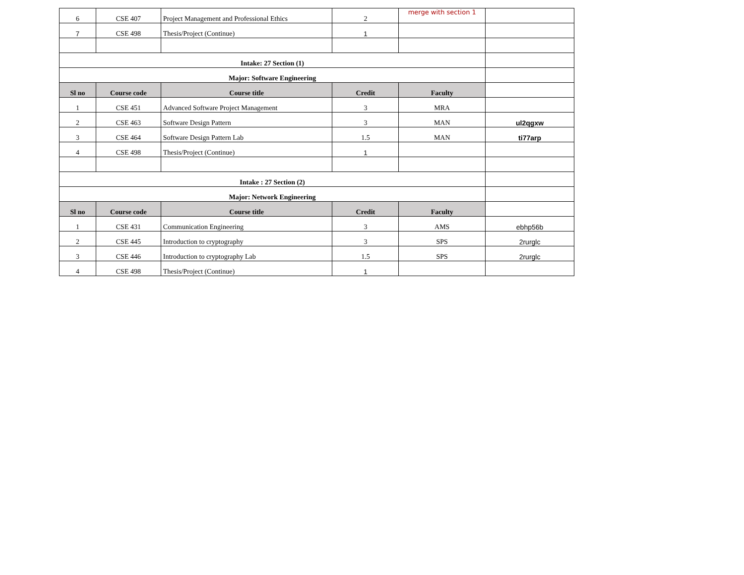| 6 | CSE 407 | Project Management and Professional Ethics | 2 | merge with section 1 | |
| 7 | CSE 498 | Thesis/Project (Continue) | 1 | | |
| Intake: 27 Section (1) | | | | | |
| Major: Software Engineering | | | | | |
| Sl no | Course code | Course title | Credit | Faculty | |
| 1 | CSE 451 | Advanced Software Project Management | 3 | MRA | |
| 2 | CSE 463 | Software Design Pattern | 3 | MAN | ul2qgxw |
| 3 | CSE 464 | Software Design Pattern Lab | 1.5 | MAN | ti77arp |
| 4 | CSE 498 | Thesis/Project (Continue) | 1 | | |
| Intake : 27 Section (2) | | | | | |
| Major: Network Engineering | | | | | |
| Sl no | Course code | Course title | Credit | Faculty | |
| 1 | CSE 431 | Communication Engineering | 3 | AMS | ebhp56b |
| 2 | CSE 445 | Introduction to cryptography | 3 | SPS | 2rurglc |
| 3 | CSE 446 | Introduction to cryptography Lab | 1.5 | SPS | 2rurglc |
| 4 | CSE 498 | Thesis/Project (Continue) | 1 | | |